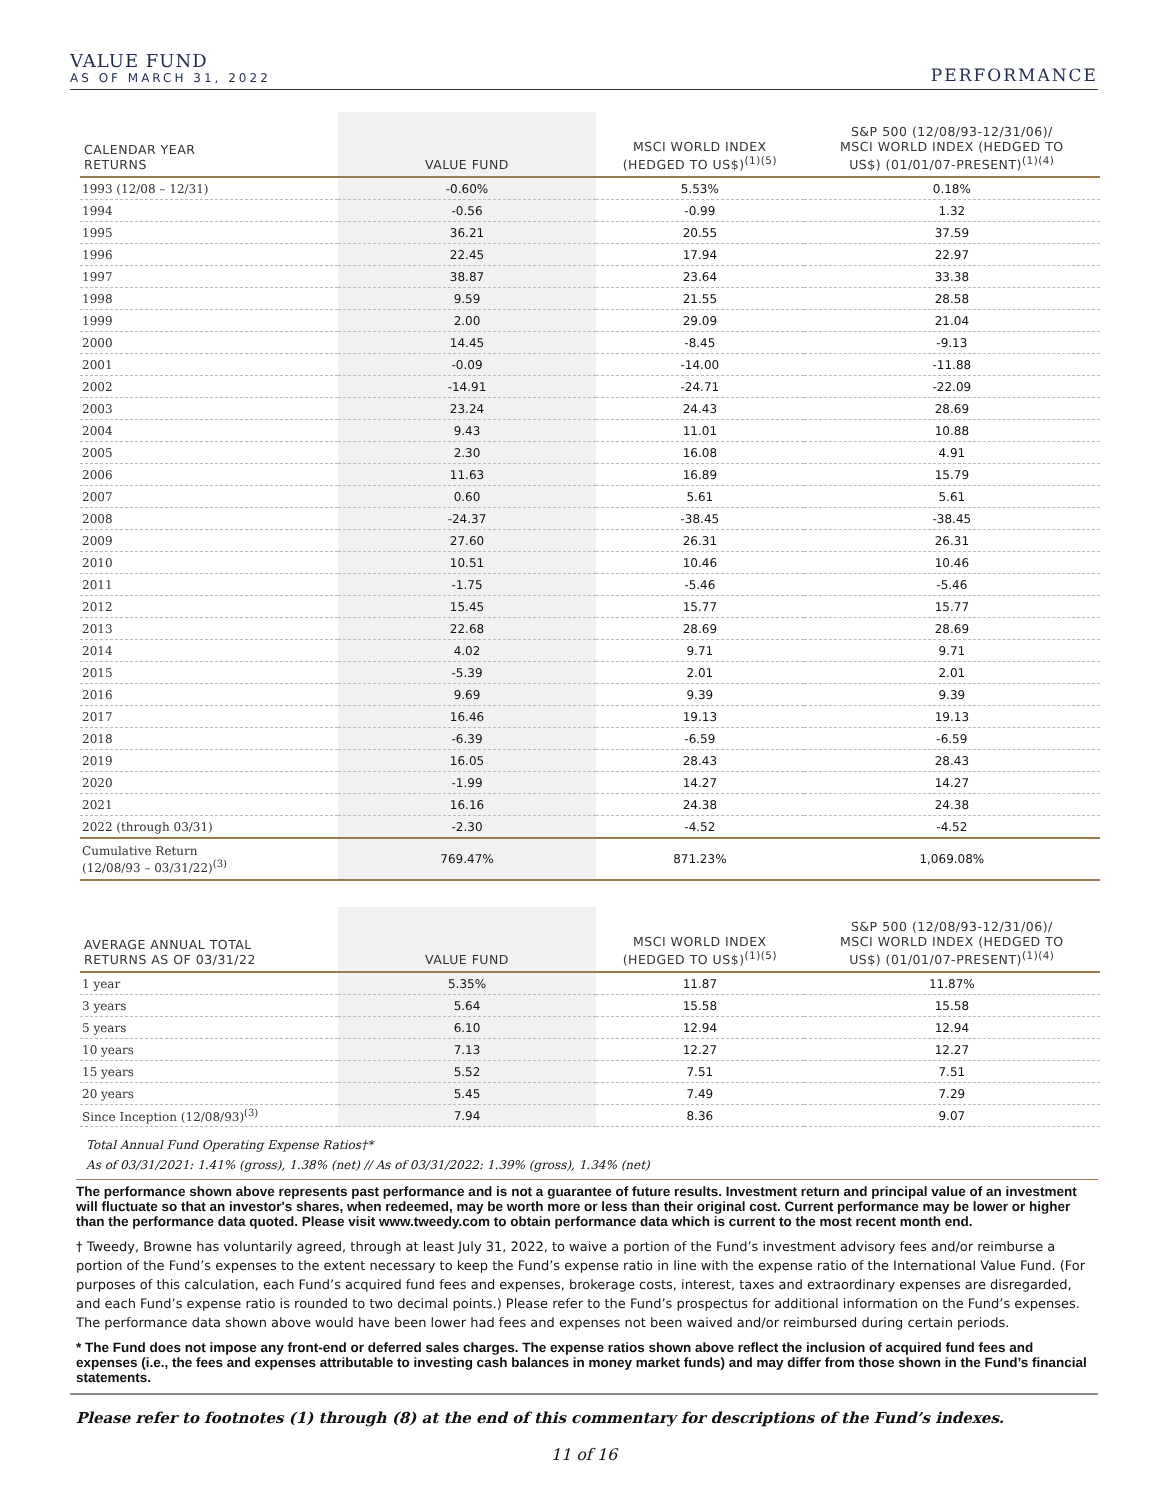VALUE FUND
AS OF MARCH 31, 2022
PERFORMANCE
| CALENDAR YEAR RETURNS | VALUE FUND | MSCI WORLD INDEX (HEDGED TO US$)<sup>(1)(5)</sup> | S&P 500 (12/08/93-12/31/06)/ MSCI WORLD INDEX (HEDGED TO US$) (01/01/07-PRESENT)<sup>(1)(4)</sup> |
| --- | --- | --- | --- |
| 1993 (12/08 – 12/31) | -0.60% | 5.53% | 0.18% |
| 1994 | -0.56 | -0.99 | 1.32 |
| 1995 | 36.21 | 20.55 | 37.59 |
| 1996 | 22.45 | 17.94 | 22.97 |
| 1997 | 38.87 | 23.64 | 33.38 |
| 1998 | 9.59 | 21.55 | 28.58 |
| 1999 | 2.00 | 29.09 | 21.04 |
| 2000 | 14.45 | -8.45 | -9.13 |
| 2001 | -0.09 | -14.00 | -11.88 |
| 2002 | -14.91 | -24.71 | -22.09 |
| 2003 | 23.24 | 24.43 | 28.69 |
| 2004 | 9.43 | 11.01 | 10.88 |
| 2005 | 2.30 | 16.08 | 4.91 |
| 2006 | 11.63 | 16.89 | 15.79 |
| 2007 | 0.60 | 5.61 | 5.61 |
| 2008 | -24.37 | -38.45 | -38.45 |
| 2009 | 27.60 | 26.31 | 26.31 |
| 2010 | 10.51 | 10.46 | 10.46 |
| 2011 | -1.75 | -5.46 | -5.46 |
| 2012 | 15.45 | 15.77 | 15.77 |
| 2013 | 22.68 | 28.69 | 28.69 |
| 2014 | 4.02 | 9.71 | 9.71 |
| 2015 | -5.39 | 2.01 | 2.01 |
| 2016 | 9.69 | 9.39 | 9.39 |
| 2017 | 16.46 | 19.13 | 19.13 |
| 2018 | -6.39 | -6.59 | -6.59 |
| 2019 | 16.05 | 28.43 | 28.43 |
| 2020 | -1.99 | 14.27 | 14.27 |
| 2021 | 16.16 | 24.38 | 24.38 |
| 2022 (through 03/31) | -2.30 | -4.52 | -4.52 |
| Cumulative Return (12/08/93 – 03/31/22)<sup>(3)</sup> | 769.47% | 871.23% | 1,069.08% |
| AVERAGE ANNUAL TOTAL RETURNS AS OF 03/31/22 | VALUE FUND | MSCI WORLD INDEX (HEDGED TO US$)<sup>(1)(5)</sup> | S&P 500 (12/08/93-12/31/06)/ MSCI WORLD INDEX (HEDGED TO US$) (01/01/07-PRESENT)<sup>(1)(4)</sup> |
| --- | --- | --- | --- |
| 1 year | 5.35% | 11.87 | 11.87% |
| 3 years | 5.64 | 15.58 | 15.58 |
| 5 years | 6.10 | 12.94 | 12.94 |
| 10 years | 7.13 | 12.27 | 12.27 |
| 15 years | 5.52 | 7.51 | 7.51 |
| 20 years | 5.45 | 7.49 | 7.29 |
| Since Inception (12/08/93)<sup>(3)</sup> | 7.94 | 8.36 | 9.07 |
Total Annual Fund Operating Expense Ratios†*
As of 03/31/2021: 1.41% (gross), 1.38% (net) // As of 03/31/2022: 1.39% (gross), 1.34% (net)
The performance shown above represents past performance and is not a guarantee of future results. Investment return and principal value of an investment will fluctuate so that an investor's shares, when redeemed, may be worth more or less than their original cost. Current performance may be lower or higher than the performance data quoted. Please visit www.tweedy.com to obtain performance data which is current to the most recent month end.
† Tweedy, Browne has voluntarily agreed, through at least July 31, 2022, to waive a portion of the Fund’s investment advisory fees and/or reimburse a portion of the Fund’s expenses to the extent necessary to keep the Fund’s expense ratio in line with the expense ratio of the International Value Fund. (For purposes of this calculation, each Fund’s acquired fund fees and expenses, brokerage costs, interest, taxes and extraordinary expenses are disregarded, and each Fund’s expense ratio is rounded to two decimal points.) Please refer to the Fund’s prospectus for additional information on the Fund’s expenses. The performance data shown above would have been lower had fees and expenses not been waived and/or reimbursed during certain periods.
* The Fund does not impose any front-end or deferred sales charges. The expense ratios shown above reflect the inclusion of acquired fund fees and expenses (i.e., the fees and expenses attributable to investing cash balances in money market funds) and may differ from those shown in the Fund’s financial statements.
Please refer to footnotes (1) through (8) at the end of this commentary for descriptions of the Fund’s indexes.
11 of 16